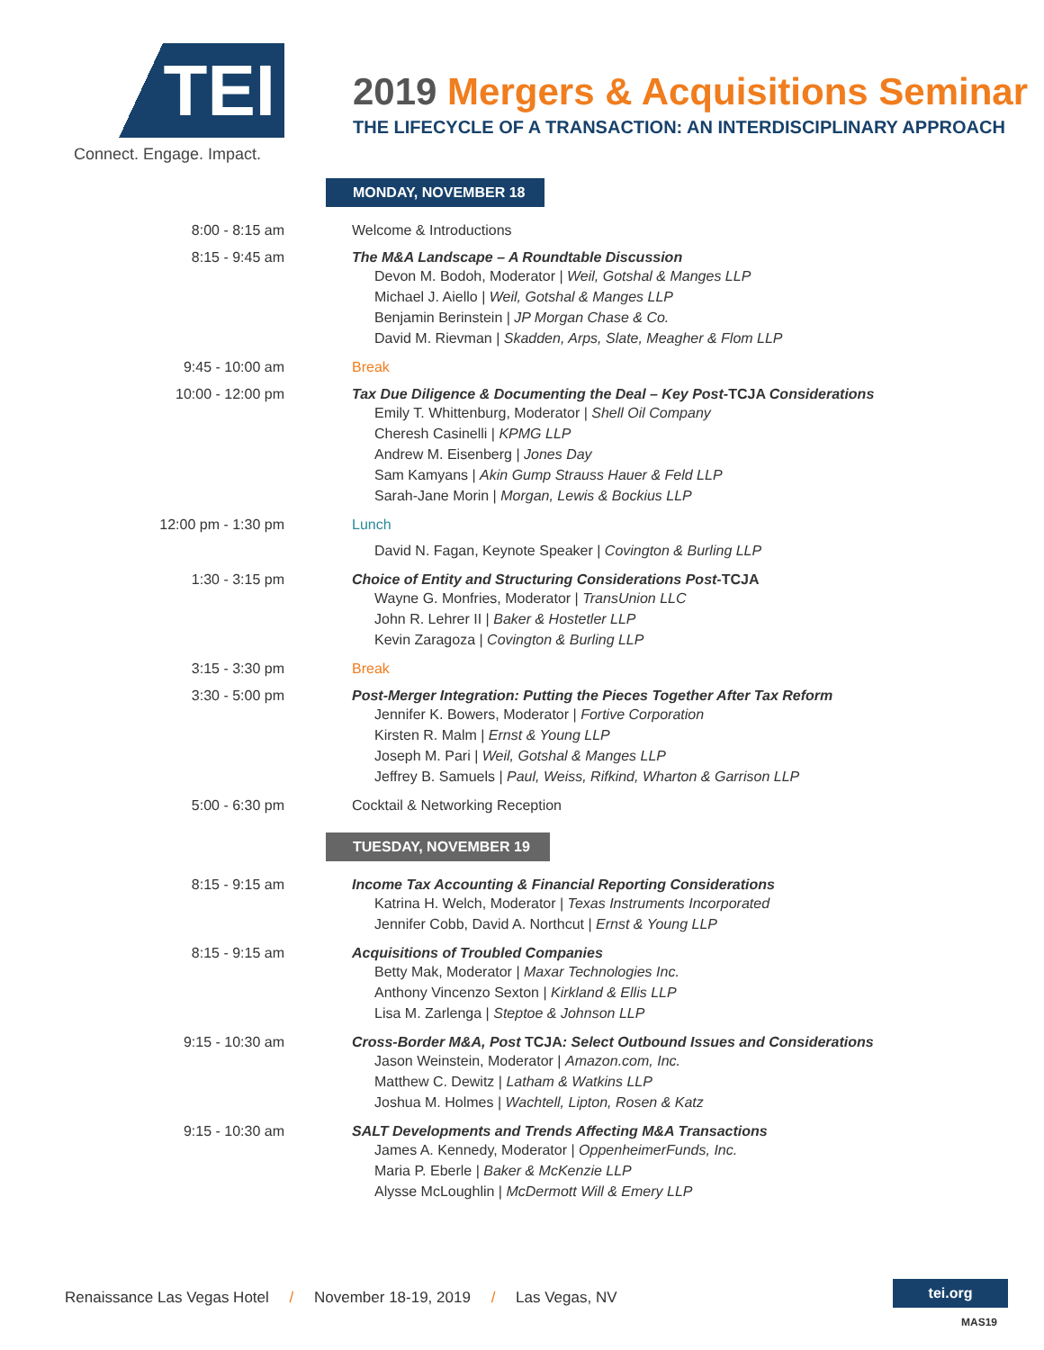TEI
Connect. Engage. Impact.
2019 Mergers & Acquisitions Seminar
THE LIFECYCLE OF A TRANSACTION: AN INTERDISCIPLINARY APPROACH
MONDAY, NOVEMBER 18
| 8:00 - 8:15 am | Welcome & Introductions |
| 8:15 - 9:45 am | The M&A Landscape – A Roundtable Discussion Devon M. Bodoh, Moderator / Weil, Gotshal & Manges LLP Michael J. Aiello / Weil, Gotshal & Manges LLP Benjamin Berinstein / JP Morgan Chase & Co. David M. Rievman / Skadden, Arps, Slate, Meagher & Flom LLP |
| 9:45 - 10:00 am | Break |
| 10:00 - 12:00 pm | Tax Due Diligence & Documenting the Deal – Key Post- TCJA Considerations Emily T. Whittenburg, Moderator / Shell Oil Company Cheresh Casinelli / KPMG LLP Andrew M. Eisenberg / Jones Day Sam Kamyans / Akin Gump Strauss Hauer & Feld LLP Sarah-Jane Morin / Morgan, Lewis & Bockius LLP |
| 12:00 pm - 1:30 pm | Lunch David N. Fagan, Keynote Speaker / Covington & Burling LLP |
| 1:30 - 3:15 pm | Choice of Entity and Structuring Considerations Post- TCJA Wayne G. Monfries, Moderator / TransUnion LLC John R. Lehrer II / Baker & Hostetler LLP Kevin Zaragoza / Covington & Burling LLP |
| 3:15 - 3:30 pm | Break |
| 3:30 - 5:00 pm | Post-Merger Integration: Putting the Pieces Together After Tax Reform Jennifer K. Bowers, Moderator / Fortive Corporation Kirsten R. Malm / Ernst & Young LLP Joseph M. Pari / Weil, Gotshal & Manges LLP Jeffrey B. Samuels / Paul, Weiss, Rifkind, Wharton & Garrison LLP |
| 5:00 - 6:30 pm | Cocktail & Networking Reception |
TUESDAY, NOVEMBER 19
| 8:15 - 9:15 am | Income Tax Accounting & Financial Reporting Considerations Katrina H. Welch, Moderator / Texas Instruments Incorporated Jennifer Cobb, David A. Northcut / Ernst & Young LLP |
| 8:15 - 9:15 am | Acquisitions of Troubled Companies Betty Mak, Moderator / Maxar Technologies Inc. Anthony Vincenzo Sexton / Kirkland & Ellis LLP Lisa M. Zarlenga / Steptoe & Johnson LLP |
| 9:15 - 10:30 am | Cross-Border M&A, Post TCJA : Select Outbound Issues and Considerations Jason Weinstein, Moderator / Amazon.com, Inc. Matthew C. Dewitz / Latham & Watkins LLP Joshua M. Holmes / Wachtell, Lipton, Rosen & Katz |
| 9:15 - 10:30 am | SALT Developments and Trends Affecting M&A Transactions James A. Kennedy, Moderator / OppenheimerFunds, Inc. Maria P. Eberle / Baker & McKenzie LLP Alysse McLoughlin / McDermott Will & Emery LLP |
Renaissance Las Vegas Hotel / November 18-19, 2019 / Las Vegas, NV
tei.org
MAS19